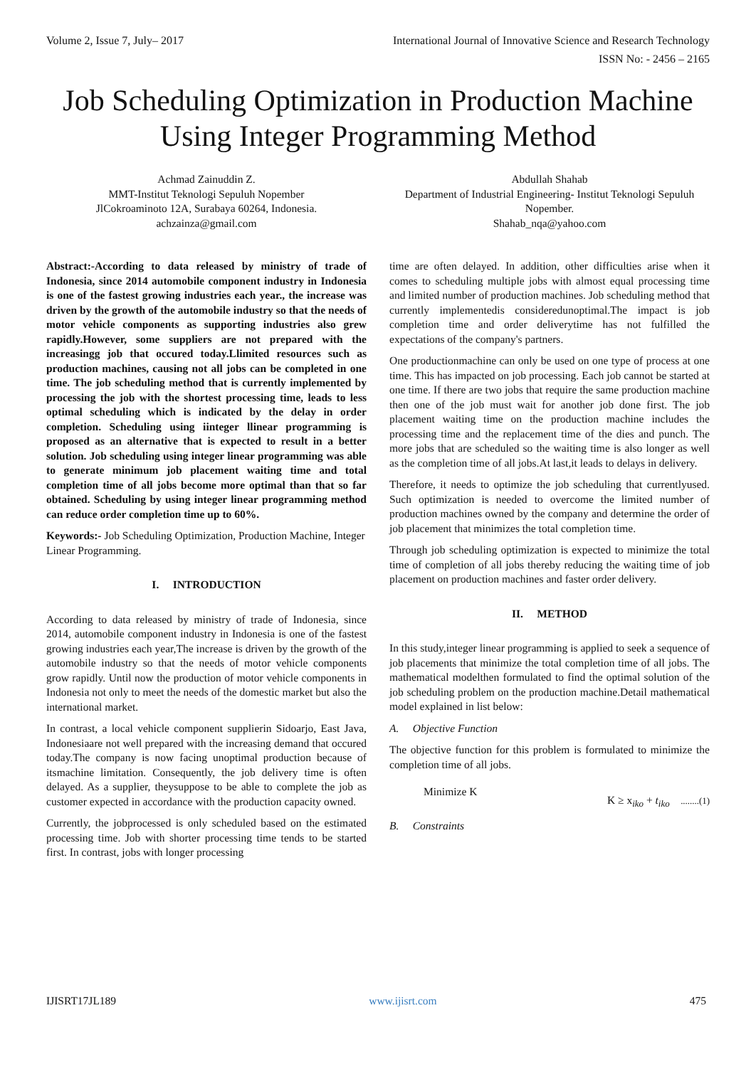Volume 2, Issue 7, July– 2017 International Journal of Innovative Science and Research Technology
ISSN No: - 2456 – 2165
Job Scheduling Optimization in Production Machine
Using Integer Programming Method
Achmad Zainuddin Z.
MMT-Institut Teknologi Sepuluh Nopember
JlCokroaminoto 12A, Surabaya 60264, Indonesia.
achzainza@gmail.com
Abdullah Shahab
Department of Industrial Engineering- Institut Teknologi Sepuluh Nopember.
Shahab_nqa@yahoo.com
Abstract:-According to data released by ministry of trade of Indonesia, since 2014 automobile component industry in Indonesia is one of the fastest growing industries each year., the increase was driven by the growth of the automobile industry so that the needs of motor vehicle components as supporting industries also grew rapidly.However, some suppliers are not prepared with the increasingg job that occured today.Llimited resources such as production machines, causing not all jobs can be completed in one time. The job scheduling method that is currently implemented by processing the job with the shortest processing time, leads to less optimal scheduling which is indicated by the delay in order completion. Scheduling using iinteger llinear programming is proposed as an alternative that is expected to result in a better solution. Job scheduling using integer linear programming was able to generate minimum job placement waiting time and total completion time of all jobs become more optimal than that so far obtained. Scheduling by using integer linear programming method can reduce order completion time up to 60%.
Keywords:- Job Scheduling Optimization, Production Machine, Integer Linear Programming.
I. INTRODUCTION
According to data released by ministry of trade of Indonesia, since 2014, automobile component industry in Indonesia is one of the fastest growing industries each year,The increase is driven by the growth of the automobile industry so that the needs of motor vehicle components grow rapidly. Until now the production of motor vehicle components in Indonesia not only to meet the needs of the domestic market but also the international market.
In contrast, a local vehicle component supplierin Sidoarjo, East Java, Indonesiaare not well prepared with the increasing demand that occured today.The company is now facing unoptimal production because of itsmachine limitation. Consequently, the job delivery time is often delayed. As a supplier, theysuppose to be able to complete the job as customer expected in accordance with the production capacity owned.
Currently, the jobprocessed is only scheduled based on the estimated processing time. Job with shorter processing time tends to be started first. In contrast, jobs with longer processing
time are often delayed. In addition, other difficulties arise when it comes to scheduling multiple jobs with almost equal processing time and limited number of production machines. Job scheduling method that currently implementedis consideredunoptimal.The impact is job completion time and order deliverytime has not fulfilled the expectations of the company's partners.
One productionmachine can only be used on one type of process at one time. This has impacted on job processing. Each job cannot be started at one time. If there are two jobs that require the same production machine then one of the job must wait for another job done first. The job placement waiting time on the production machine includes the processing time and the replacement time of the dies and punch. The more jobs that are scheduled so the waiting time is also longer as well as the completion time of all jobs.At last,it leads to delays in delivery.
Therefore, it needs to optimize the job scheduling that currentlyused. Such optimization is needed to overcome the limited number of production machines owned by the company and determine the order of job placement that minimizes the total completion time.
Through job scheduling optimization is expected to minimize the total time of completion of all jobs thereby reducing the waiting time of job placement on production machines and faster order delivery.
II. METHOD
In this study,integer linear programming is applied to seek a sequence of job placements that minimize the total completion time of all jobs. The mathematical modelthen formulated to find the optimal solution of the job scheduling problem on the production machine.Detail mathematical model explained in list below:
A. Objective Function
The objective function for this problem is formulated to minimize the completion time of all jobs.
Minimize K K ≥ x<sub>iko</sub> + t<sub>iko</sub> ........(1)
B. Constraints
IJISRT17JL189 www.ijisrt.com 475